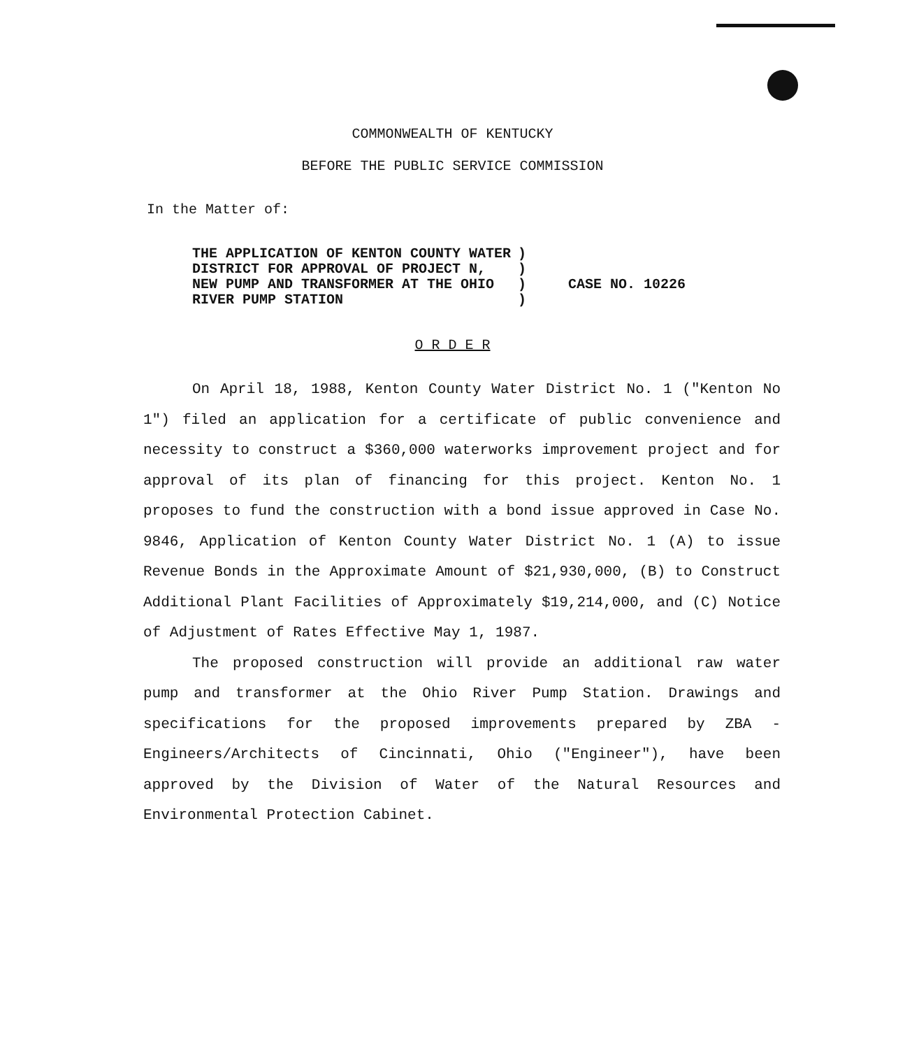COMMONWEALTH OF KENTUCKY
BEFORE THE PUBLIC SERVICE COMMISSION
In the Matter of:
| THE APPLICATION OF KENTON COUNTY WATER DISTRICT FOR APPROVAL OF PROJECT N, NEW PUMP AND TRANSFORMER AT THE OHIO RIVER PUMP STATION | ) ) ) ) | CASE NO. 10226 |
O R D E R
On April 18, 1988, Kenton County Water District No. 1 ("Kenton No 1") filed an application for a certificate of public convenience and necessity to construct a $360,000 waterworks improvement project and for approval of its plan of financing for this project. Kenton No. 1 proposes to fund the construction with a bond issue approved in Case No. 9846, Application of Kenton County Water District No. 1 (A) to issue Revenue Bonds in the Approximate Amount of $21,930,000, (B) to Construct Additional Plant Facilities of Approximately $19,214,000, and (C) Notice of Adjustment of Rates Effective May 1, 1987.
The proposed construction will provide an additional raw water pump and transformer at the Ohio River Pump Station. Drawings and specifications for the proposed improvements prepared by ZBA - Engineers/Architects of Cincinnati, Ohio ("Engineer"), have been approved by the Division of Water of the Natural Resources and Environmental Protection Cabinet.